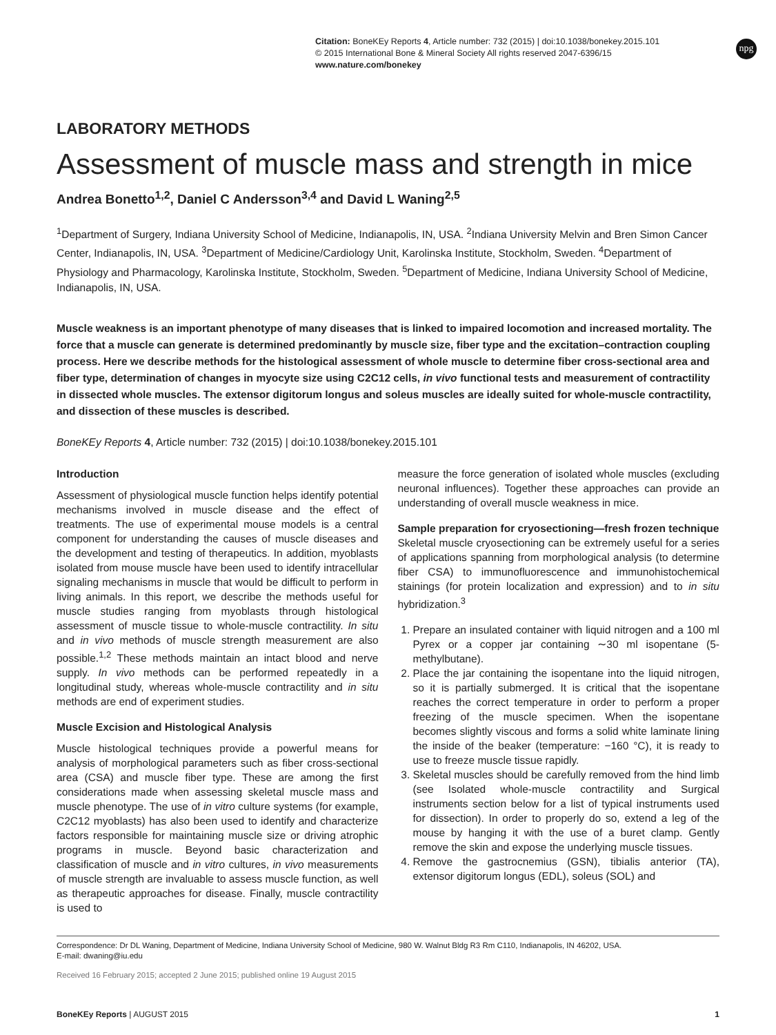Citation: BoneKEy Reports 4, Article number: 732 (2015) | doi:10.1038/bonekey.2015.101
© 2015 International Bone & Mineral Society All rights reserved 2047-6396/15
www.nature.com/bonekey
npg
LABORATORY METHODS
Assessment of muscle mass and strength in mice
Andrea Bonetto<sup>1,2</sup>, Daniel C Andersson<sup>3,4</sup> and David L Waning<sup>2,5</sup>
<sup>1</sup> Department of Surgery, Indiana University School of Medicine, Indianapolis, IN, USA. <sup>2</sup>Indiana University Melvin and Bren Simon Cancer Center, Indianapolis, IN, USA. <sup>3</sup>Department of Medicine/Cardiology Unit, Karolinska Institute, Stockholm, Sweden. <sup>4</sup>Department of Physiology and Pharmacology, Karolinska Institute, Stockholm, Sweden. <sup>5</sup>Department of Medicine, Indiana University School of Medicine, Indianapolis, IN, USA.
Muscle weakness is an important phenotype of many diseases that is linked to impaired locomotion and increased mortality. The force that a muscle can generate is determined predominantly by muscle size, fiber type and the excitation–contraction coupling process. Here we describe methods for the histological assessment of whole muscle to determine fiber cross-sectional area and fiber type, determination of changes in myocyte size using C2C12 cells, in vivo functional tests and measurement of contractility in dissected whole muscles. The extensor digitorum longus and soleus muscles are ideally suited for whole-muscle contractility, and dissection of these muscles is described.
BoneKEy Reports 4, Article number: 732 (2015) | doi:10.1038/bonekey.2015.101
Introduction
Assessment of physiological muscle function helps identify potential mechanisms involved in muscle disease and the effect of treatments. The use of experimental mouse models is a central component for understanding the causes of muscle diseases and the development and testing of therapeutics. In addition, myoblasts isolated from mouse muscle have been used to identify intracellular signaling mechanisms in muscle that would be difficult to perform in living animals. In this report, we describe the methods useful for muscle studies ranging from myoblasts through histological assessment of muscle tissue to whole-muscle contractility. In situ and in vivo methods of muscle strength measurement are also possible.<sup>1,2</sup> These methods maintain an intact blood and nerve supply. In vivo methods can be performed repeatedly in a longitudinal study, whereas whole-muscle contractility and in situ methods are end of experiment studies.
Muscle Excision and Histological Analysis
Muscle histological techniques provide a powerful means for analysis of morphological parameters such as fiber cross-sectional area (CSA) and muscle fiber type. These are among the first considerations made when assessing skeletal muscle mass and muscle phenotype. The use of in vitro culture systems (for example, C2C12 myoblasts) has also been used to identify and characterize factors responsible for maintaining muscle size or driving atrophic programs in muscle. Beyond basic characterization and classification of muscle and in vitro cultures, in vivo measurements of muscle strength are invaluable to assess muscle function, as well as therapeutic approaches for disease. Finally, muscle contractility is used to
measure the force generation of isolated whole muscles (excluding neuronal influences). Together these approaches can provide an understanding of overall muscle weakness in mice.
Sample preparation for cryosectioning—fresh frozen technique
Skeletal muscle cryosectioning can be extremely useful for a series of applications spanning from morphological analysis (to determine fiber CSA) to immunofluorescence and immunohistochemical stainings (for protein localization and expression) and to in situ hybridization.<sup>3</sup>
1. Prepare an insulated container with liquid nitrogen and a 100 ml Pyrex or a copper jar containing ∼30 ml isopentane (5-methylbutane).
2. Place the jar containing the isopentane into the liquid nitrogen, so it is partially submerged. It is critical that the isopentane reaches the correct temperature in order to perform a proper freezing of the muscle specimen. When the isopentane becomes slightly viscous and forms a solid white laminate lining the inside of the beaker (temperature: −160 °C), it is ready to use to freeze muscle tissue rapidly.
3. Skeletal muscles should be carefully removed from the hind limb (see Isolated whole-muscle contractility and Surgical instruments section below for a list of typical instruments used for dissection). In order to properly do so, extend a leg of the mouse by hanging it with the use of a buret clamp. Gently remove the skin and expose the underlying muscle tissues.
4. Remove the gastrocnemius (GSN), tibialis anterior (TA), extensor digitorum longus (EDL), soleus (SOL) and
Correspondence: Dr DL Waning, Department of Medicine, Indiana University School of Medicine, 980 W. Walnut Bldg R3 Rm C110, Indianapolis, IN 46202, USA.
E-mail: dwaning@iu.edu
Received 16 February 2015; accepted 2 June 2015; published online 19 August 2015
BoneKEy Reports | AUGUST 2015 1